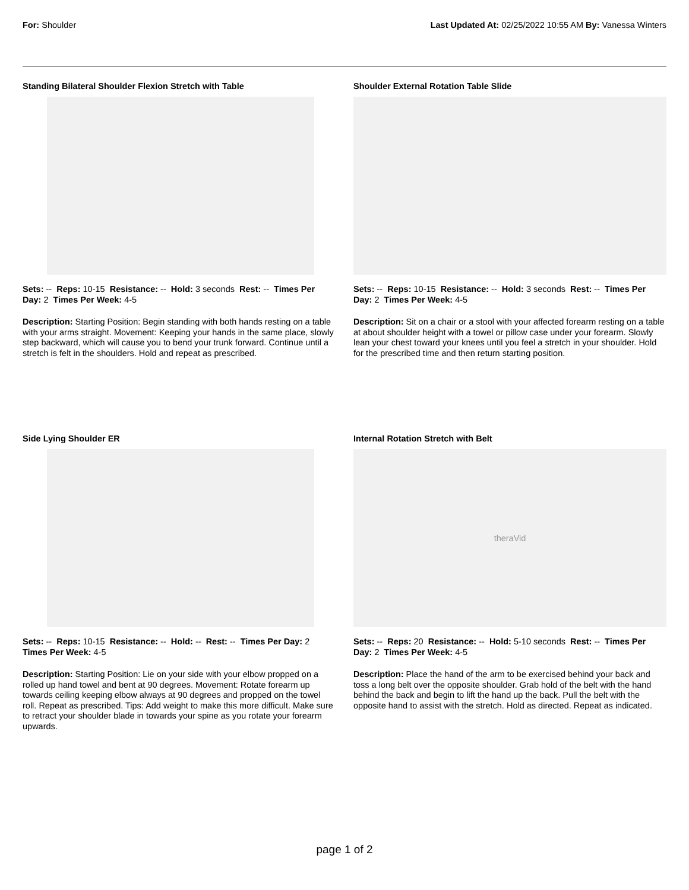For: Shoulder Last Updated At: 02/25/2022 10:55 AM By: Vanessa Winters
Standing Bilateral Shoulder Flexion Stretch with Table
Sets: -- Reps: 10-15 Resistance: -- Hold: 3 seconds Rest: -- Times Per Day: 2 Times Per Week: 4-5
Description: Starting Position: Begin standing with both hands resting on a table with your arms straight. Movement: Keeping your hands in the same place, slowly step backward, which will cause you to bend your trunk forward. Continue until a stretch is felt in the shoulders. Hold and repeat as prescribed.
Shoulder External Rotation Table Slide
Sets: -- Reps: 10-15 Resistance: -- Hold: 3 seconds Rest: -- Times Per Day: 2 Times Per Week: 4-5
Description: Sit on a chair or a stool with your affected forearm resting on a table at about shoulder height with a towel or pillow case under your forearm. Slowly lean your chest toward your knees until you feel a stretch in your shoulder. Hold for the prescribed time and then return starting position.
Side Lying Shoulder ER
Sets: -- Reps: 10-15 Resistance: -- Hold: -- Rest: -- Times Per Day: 2 Times Per Week: 4-5
Description: Starting Position: Lie on your side with your elbow propped on a rolled up hand towel and bent at 90 degrees. Movement: Rotate forearm up towards ceiling keeping elbow always at 90 degrees and propped on the towel roll. Repeat as prescribed. Tips: Add weight to make this more difficult. Make sure to retract your shoulder blade in towards your spine as you rotate your forearm upwards.
Internal Rotation Stretch with Belt
theraVid
Sets: -- Reps: 20 Resistance: -- Hold: 5-10 seconds Rest: -- Times Per Day: 2 Times Per Week: 4-5
Description: Place the hand of the arm to be exercised behind your back and toss a long belt over the opposite shoulder. Grab hold of the belt with the hand behind the back and begin to lift the hand up the back. Pull the belt with the opposite hand to assist with the stretch. Hold as directed. Repeat as indicated.
page 1 of 2